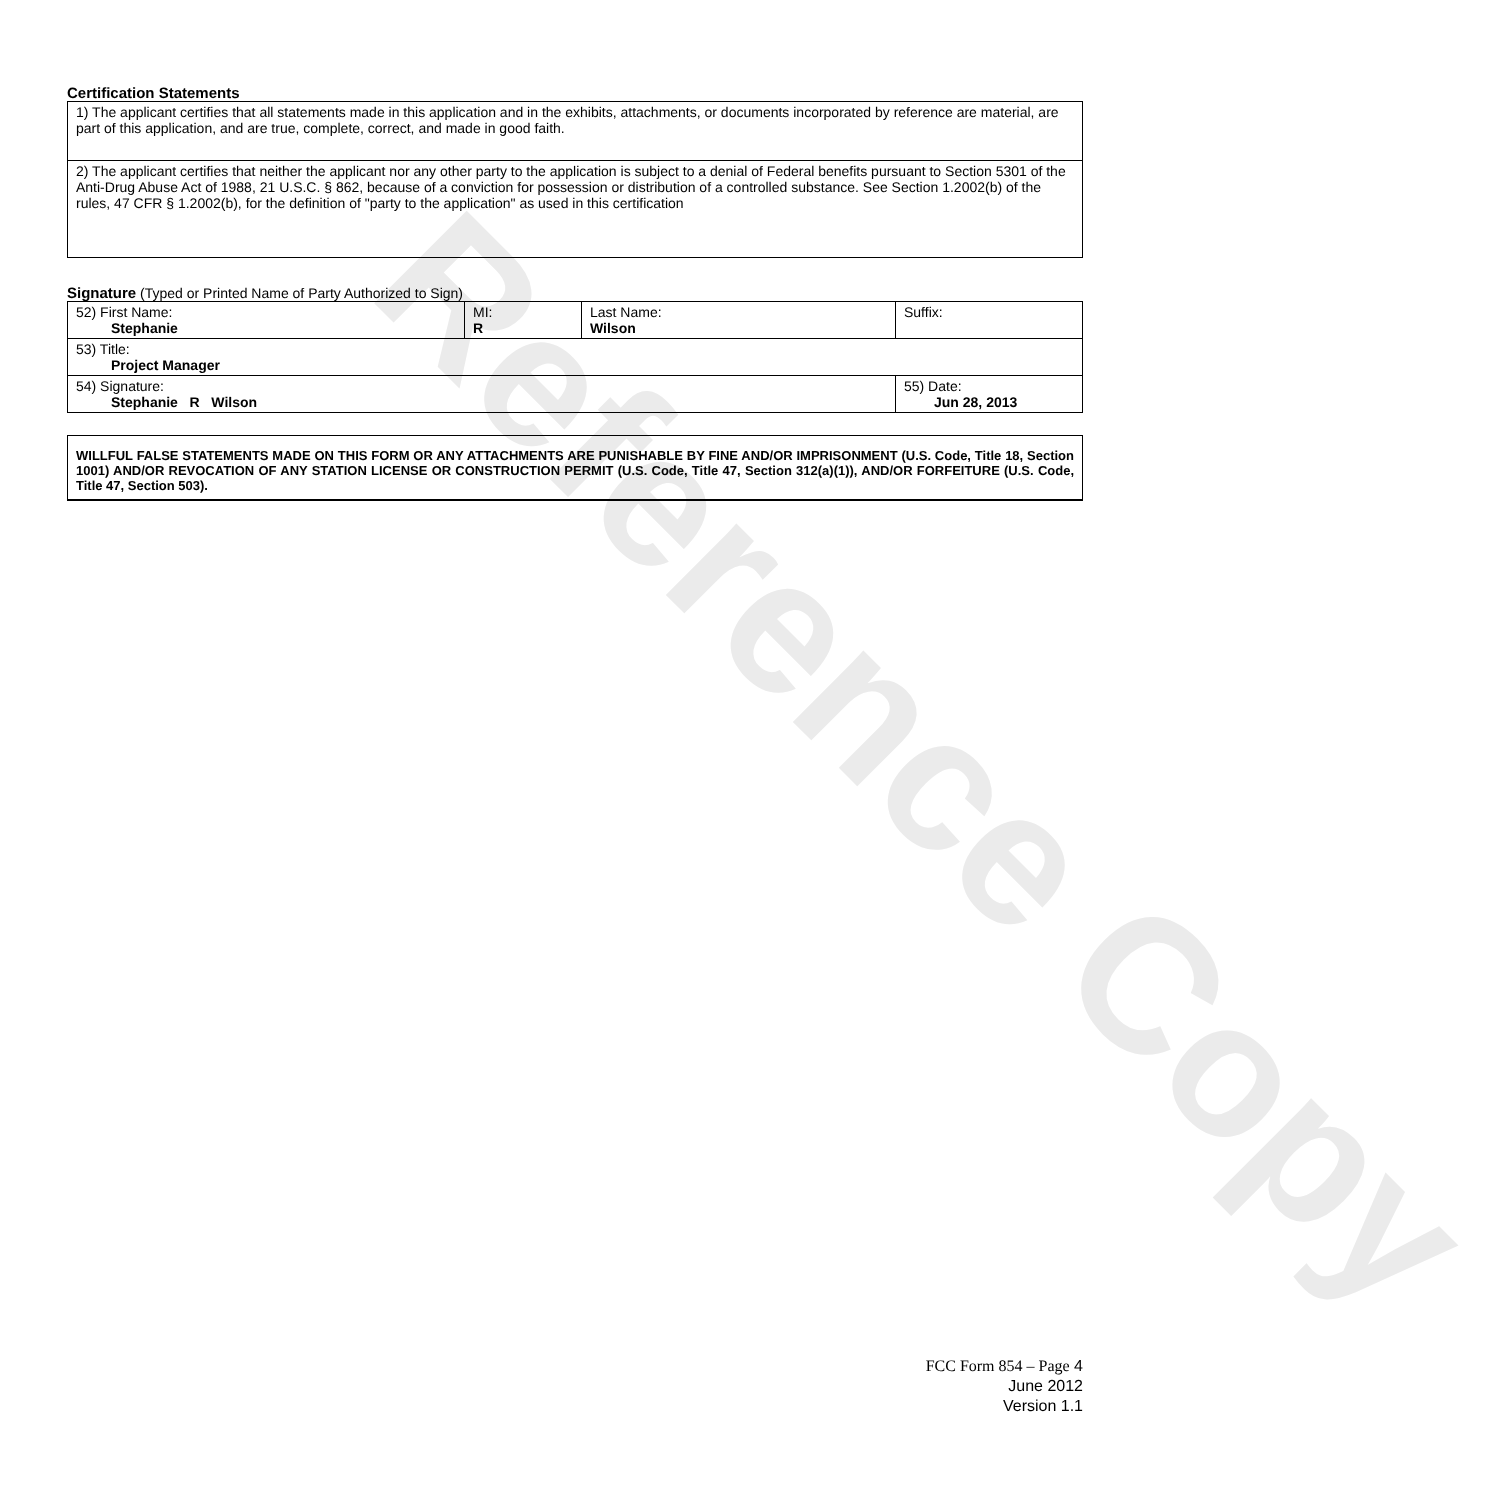Reference Copy
Certification Statements
| 1) The applicant certifies that all statements made in this application and in the exhibits, attachments, or documents incorporated by reference are material, are part of this application, and are true, complete, correct, and made in good faith. |
| 2) The applicant certifies that neither the applicant nor any other party to the application is subject to a denial of Federal benefits pursuant to Section 5301 of the Anti-Drug Abuse Act of 1988, 21 U.S.C. § 862, because of a conviction for possession or distribution of a controlled substance. See Section 1.2002(b) of the rules, 47 CFR § 1.2002(b), for the definition of "party to the application" as used in this certification |
Signature (Typed or Printed Name of Party Authorized to Sign)
| 52) First Name: Stephanie | MI: R | Last Name: Wilson | Suffix: |
| 53) Title: Project Manager | | | |
| 54) Signature: Stephanie R Wilson | | | 55) Date: Jun 28, 2013 |
WILLFUL FALSE STATEMENTS MADE ON THIS FORM OR ANY ATTACHMENTS ARE PUNISHABLE BY FINE AND/OR IMPRISONMENT (U.S. Code, Title 18, Section 1001) AND/OR REVOCATION OF ANY STATION LICENSE OR CONSTRUCTION PERMIT (U.S. Code, Title 47, Section 312(a)(1)), AND/OR FORFEITURE (U.S. Code, Title 47, Section 503).
FCC Form 854 – Page 4
June 2012
Version 1.1